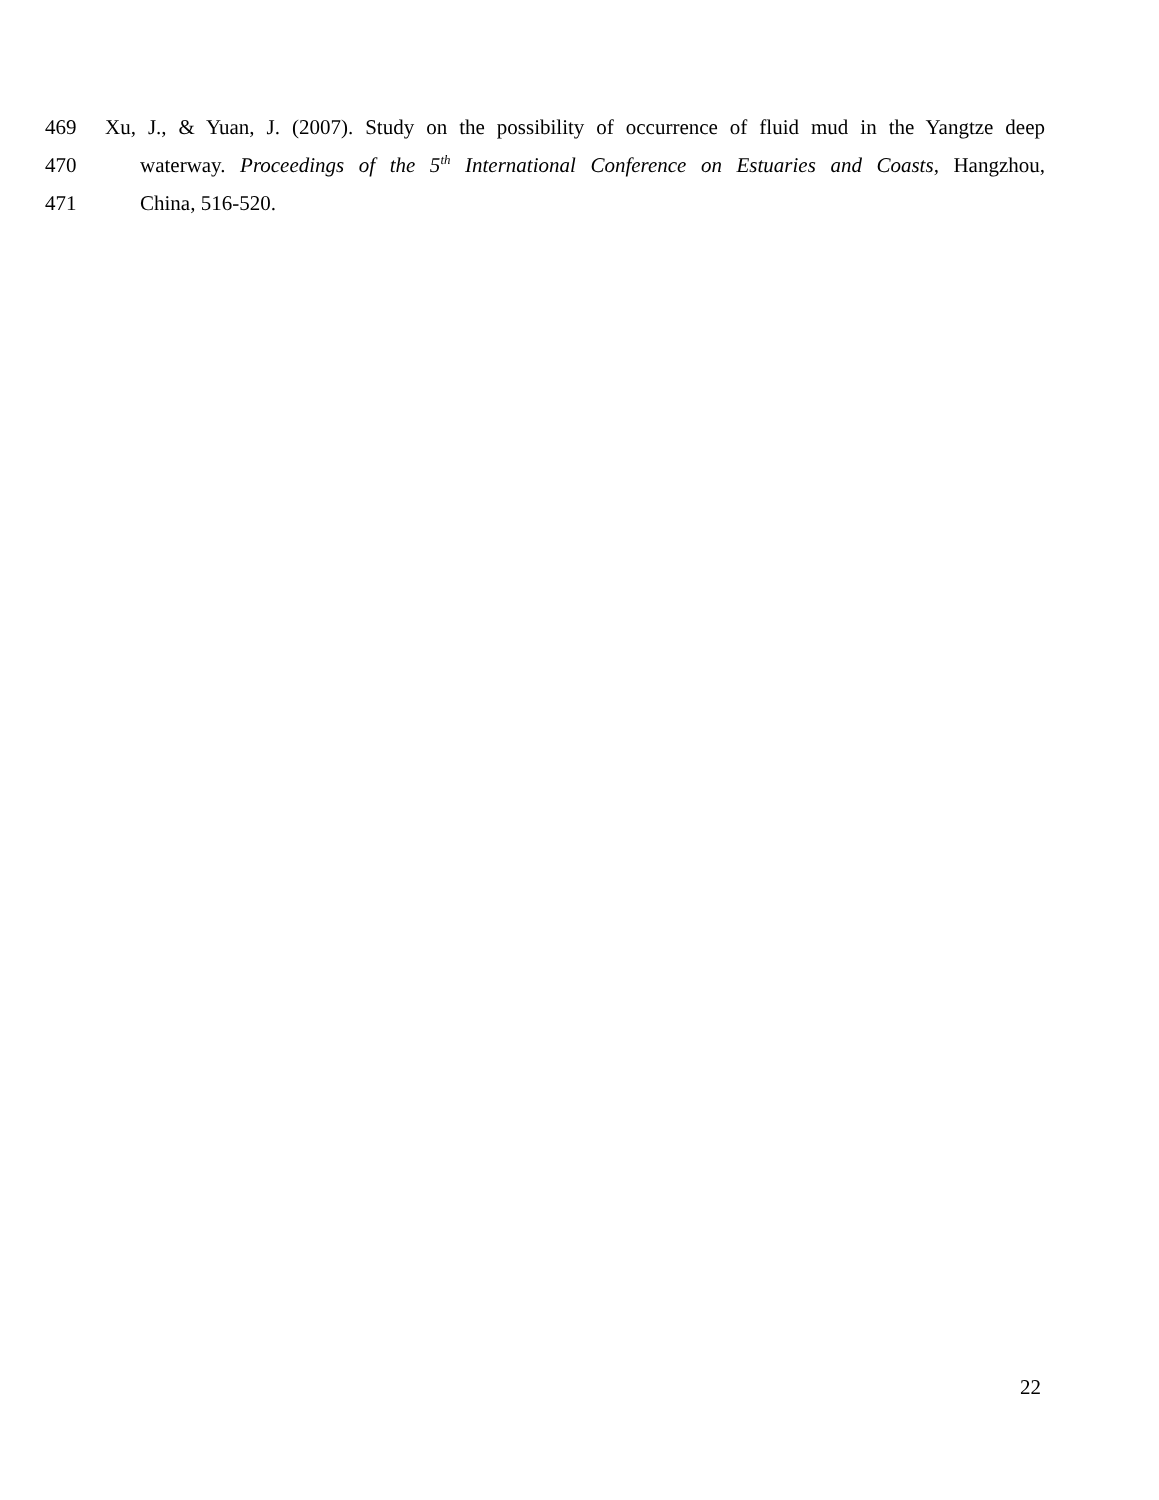469 Xu, J., & Yuan, J. (2007). Study on the possibility of occurrence of fluid mud in the Yangtze deep
470 waterway. Proceedings of the 5<sup>th</sup> International Conference on Estuaries and Coasts, Hangzhou,
471 China, 516-520.
22